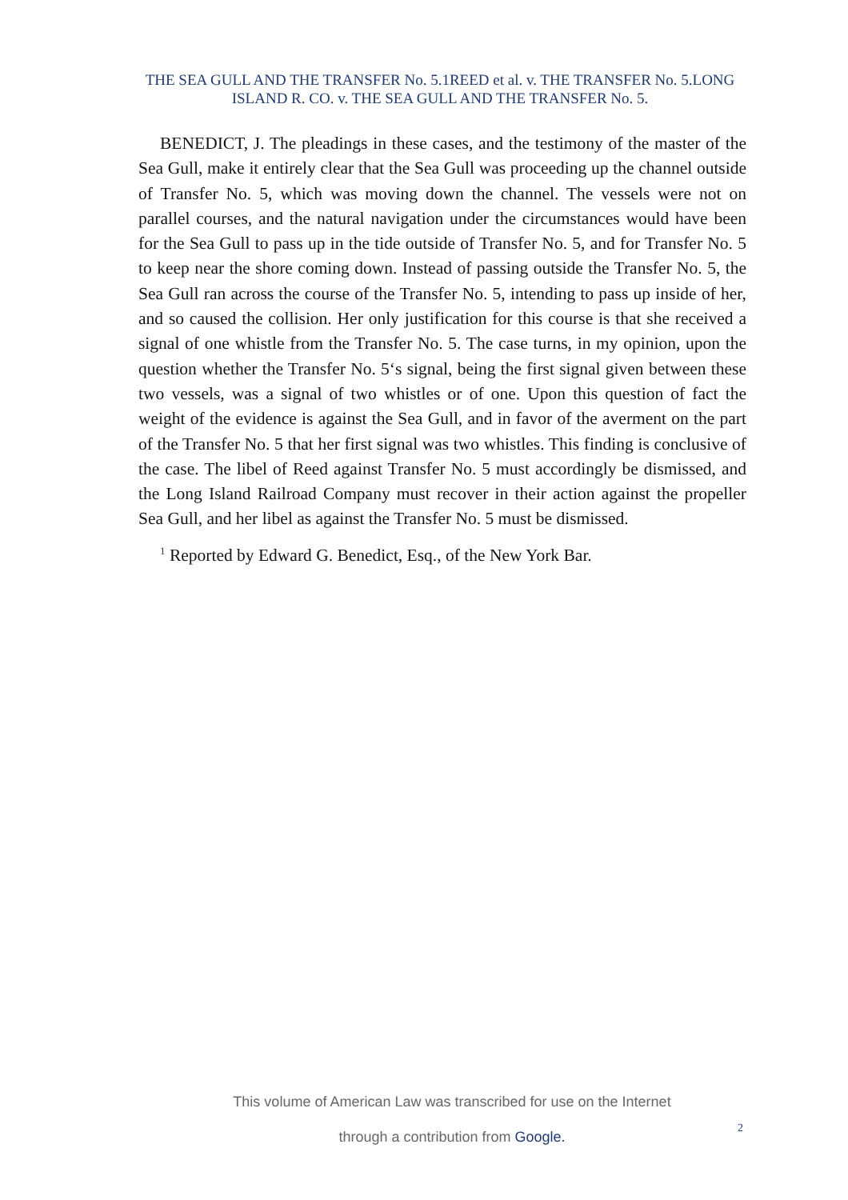THE SEA GULL AND THE TRANSFER No. 5.1REED et al. v. THE TRANSFER No. 5.LONG ISLAND R. CO. v. THE SEA GULL AND THE TRANSFER No. 5.
BENEDICT, J. The pleadings in these cases, and the testimony of the master of the Sea Gull, make it entirely clear that the Sea Gull was proceeding up the channel outside of Transfer No. 5, which was moving down the channel. The vessels were not on parallel courses, and the natural navigation under the circumstances would have been for the Sea Gull to pass up in the tide outside of Transfer No. 5, and for Transfer No. 5 to keep near the shore coming down. Instead of passing outside the Transfer No. 5, the Sea Gull ran across the course of the Transfer No. 5, intending to pass up inside of her, and so caused the collision. Her only justification for this course is that she received a signal of one whistle from the Transfer No. 5. The case turns, in my opinion, upon the question whether the Transfer No. 5‘s signal, being the first signal given between these two vessels, was a signal of two whistles or of one. Upon this question of fact the weight of the evidence is against the Sea Gull, and in favor of the averment on the part of the Transfer No. 5 that her first signal was two whistles. This finding is conclusive of the case. The libel of Reed against Transfer No. 5 must accordingly be dismissed, and the Long Island Railroad Company must recover in their action against the propeller Sea Gull, and her libel as against the Transfer No. 5 must be dismissed.
<sup>1</sup> Reported by Edward G. Benedict, Esq., of the New York Bar.
This volume of American Law was transcribed for use on the Internet
through a contribution from Google.
2